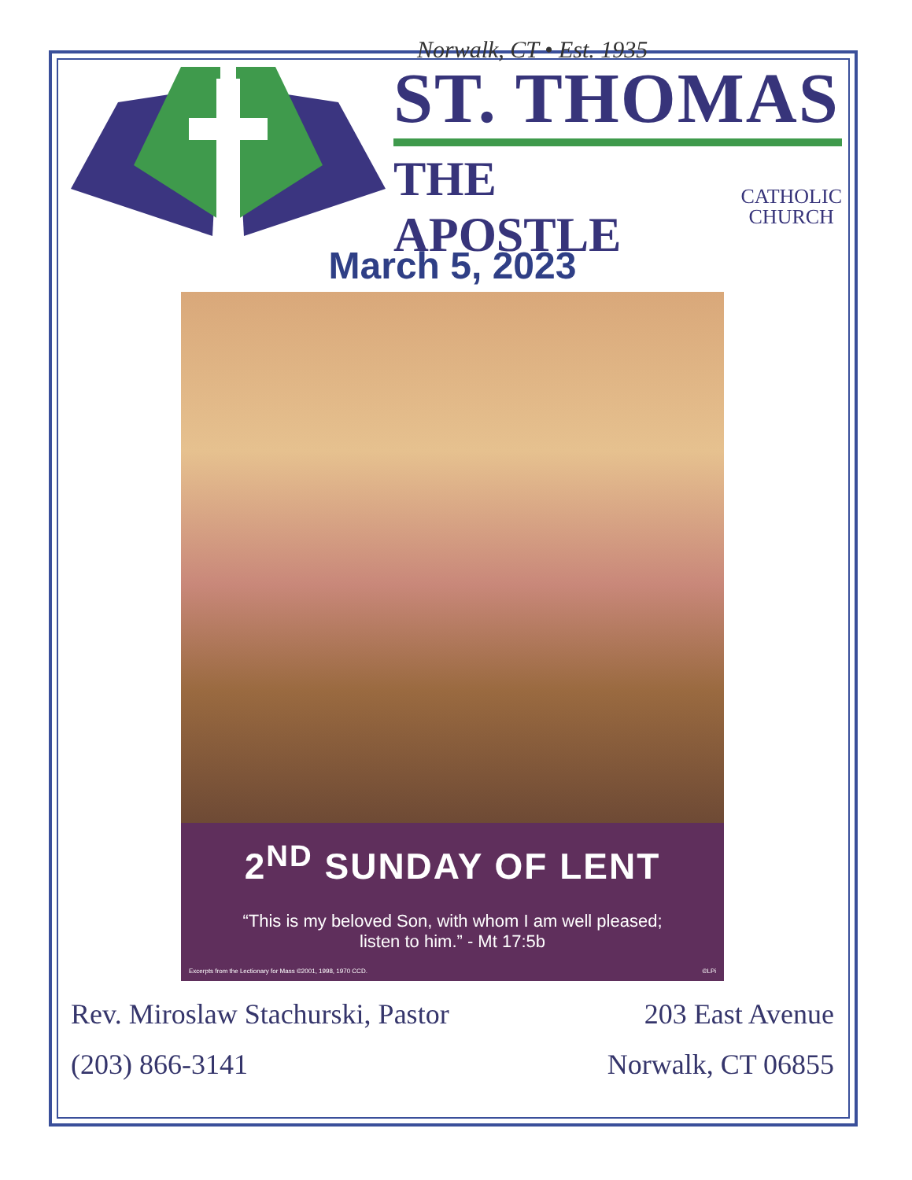Norwalk, CT • Est. 1935
ST. THOMAS
THE APOSTLE CATHOLIC
CHURCH
March 5, 2023
2<sup>ND</sup> SUNDAY OF LENT
“This is my beloved Son, with whom I am well pleased;
listen to him.” - Mt 17:5b
Excerpts from the Lectionary for Mass ©2001, 1998, 1970 CCD. ©LPi
Rev. Miroslaw Stachurski, Pastor
(203) 866-3141
203 East Avenue
Norwalk, CT 06855